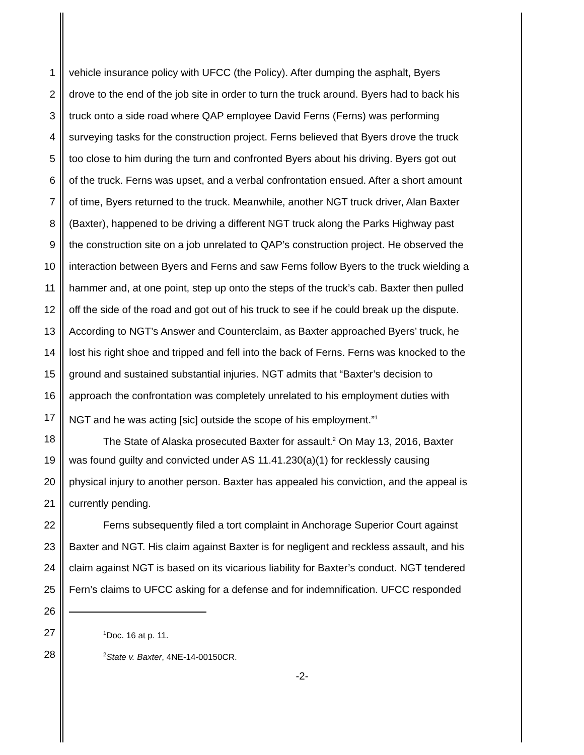1 vehicle insurance policy with UFCC (the Policy). After dumping the asphalt, Byers
2 drove to the end of the job site in order to turn the truck around. Byers had to back his
3 truck onto a side road where QAP employee David Ferns (Ferns) was performing
4 surveying tasks for the construction project. Ferns believed that Byers drove the truck
5 too close to him during the turn and confronted Byers about his driving. Byers got out
6 of the truck. Ferns was upset, and a verbal confrontation ensued. After a short amount
7 of time, Byers returned to the truck. Meanwhile, another NGT truck driver, Alan Baxter
8 (Baxter), happened to be driving a different NGT truck along the Parks Highway past
9 the construction site on a job unrelated to QAP’s construction project. He observed the
10 interaction between Byers and Ferns and saw Ferns follow Byers to the truck wielding a
11 hammer and, at one point, step up onto the steps of the truck’s cab. Baxter then pulled
12 off the side of the road and got out of his truck to see if he could break up the dispute.
13 According to NGT’s Answer and Counterclaim, as Baxter approached Byers’ truck, he
14 lost his right shoe and tripped and fell into the back of Ferns. Ferns was knocked to the
15 ground and sustained substantial injuries. NGT admits that “Baxter’s decision to
16 approach the confrontation was completely unrelated to his employment duties with
17 NGT and he was acting [sic] outside the scope of his employment.”<sup>1</sup>
18 The State of Alaska prosecuted Baxter for assault.<sup>2</sup> On May 13, 2016, Baxter
19 was found guilty and convicted under AS 11.41.230(a)(1) for recklessly causing
20 physical injury to another person. Baxter has appealed his conviction, and the appeal is
21 currently pending.
22 Ferns subsequently filed a tort complaint in Anchorage Superior Court against
23 Baxter and NGT. His claim against Baxter is for negligent and reckless assault, and his
24 claim against NGT is based on its vicarious liability for Baxter’s conduct. NGT tendered
25 Fern’s claims to UFCC asking for a defense and for indemnification. UFCC responded
26
27<sup>1</sup>Doc. 16 at p. 11.
28<sup>2</sup>State v. Baxter, 4NE-14-00150CR.
-2-